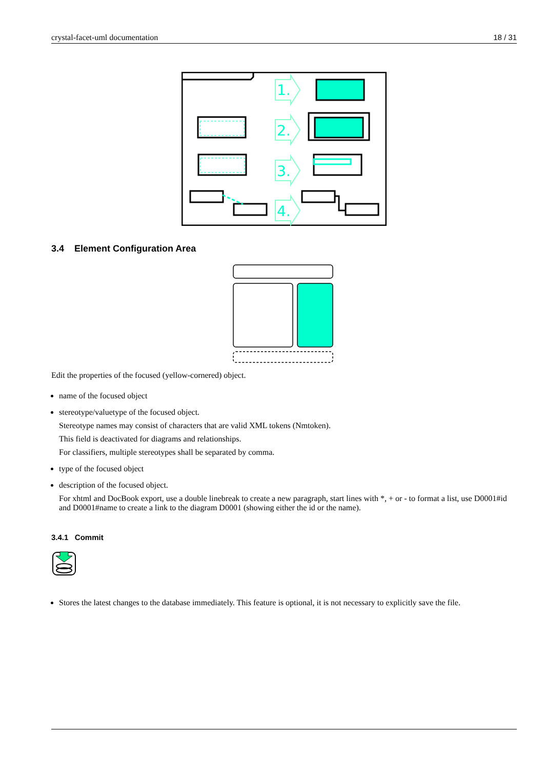crystal-facet-uml documentation 18 / 31
1.
2.
3.
4.
3.4 Element Configuration Area
Edit the properties of the focused (yellow-cornered) object.
name of the focused object
stereotype/valuetype of the focused object.
Stereotype names may consist of characters that are valid XML tokens (Nmtoken).
This field is deactivated for diagrams and relationships.
For classifiers, multiple stereotypes shall be separated by comma.
type of the focused object
description of the focused object.
For xhtml and DocBook export, use a double linebreak to create a new paragraph, start lines with *, + or - to format a list, use D0001#id and D0001#name to create a link to the diagram D0001 (showing either the id or the name).
3.4.1 Commit
Stores the latest changes to the database immediately. This feature is optional, it is not necessary to explicitly save the file.